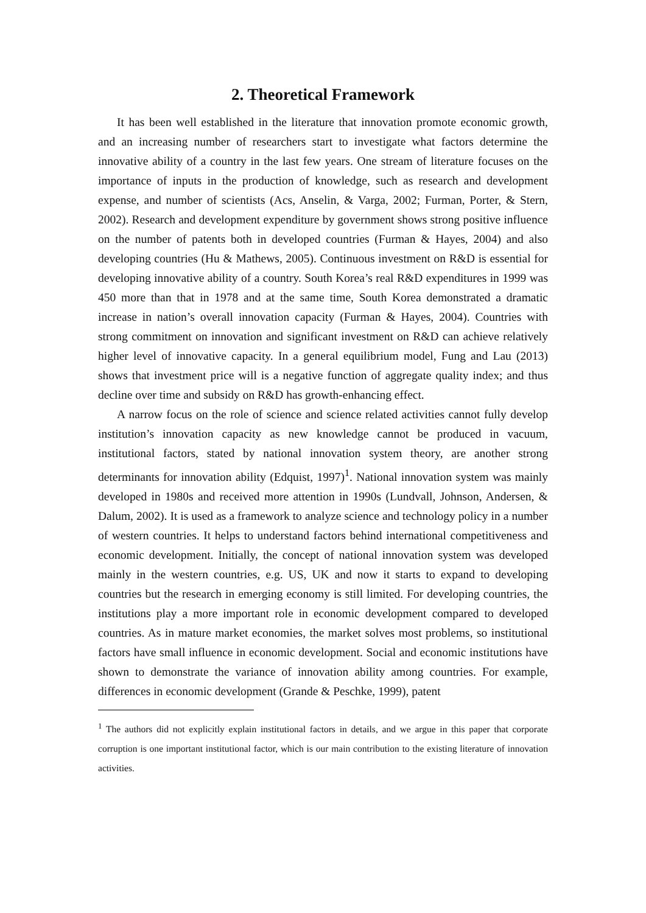2. Theoretical Framework
It has been well established in the literature that innovation promote economic growth, and an increasing number of researchers start to investigate what factors determine the innovative ability of a country in the last few years. One stream of literature focuses on the importance of inputs in the production of knowledge, such as research and development expense, and number of scientists (Acs, Anselin, & Varga, 2002; Furman, Porter, & Stern, 2002). Research and development expenditure by government shows strong positive influence on the number of patents both in developed countries (Furman & Hayes, 2004) and also developing countries (Hu & Mathews, 2005). Continuous investment on R&D is essential for developing innovative ability of a country. South Korea’s real R&D expenditures in 1999 was 450 more than that in 1978 and at the same time, South Korea demonstrated a dramatic increase in nation’s overall innovation capacity (Furman & Hayes, 2004). Countries with strong commitment on innovation and significant investment on R&D can achieve relatively higher level of innovative capacity. In a general equilibrium model, Fung and Lau (2013) shows that investment price will is a negative function of aggregate quality index; and thus decline over time and subsidy on R&D has growth-enhancing effect.
A narrow focus on the role of science and science related activities cannot fully develop institution’s innovation capacity as new knowledge cannot be produced in vacuum, institutional factors, stated by national innovation system theory, are another strong determinants for innovation ability (Edquist, 1997)<sup>1</sup>. National innovation system was mainly developed in 1980s and received more attention in 1990s (Lundvall, Johnson, Andersen, & Dalum, 2002). It is used as a framework to analyze science and technology policy in a number of western countries. It helps to understand factors behind international competitiveness and economic development. Initially, the concept of national innovation system was developed mainly in the western countries, e.g. US, UK and now it starts to expand to developing countries but the research in emerging economy is still limited. For developing countries, the institutions play a more important role in economic development compared to developed countries. As in mature market economies, the market solves most problems, so institutional factors have small influence in economic development. Social and economic institutions have shown to demonstrate the variance of innovation ability among countries. For example, differences in economic development (Grande & Peschke, 1999), patent
<sup>1</sup> The authors did not explicitly explain institutional factors in details, and we argue in this paper that corporate corruption is one important institutional factor, which is our main contribution to the existing literature of innovation activities.